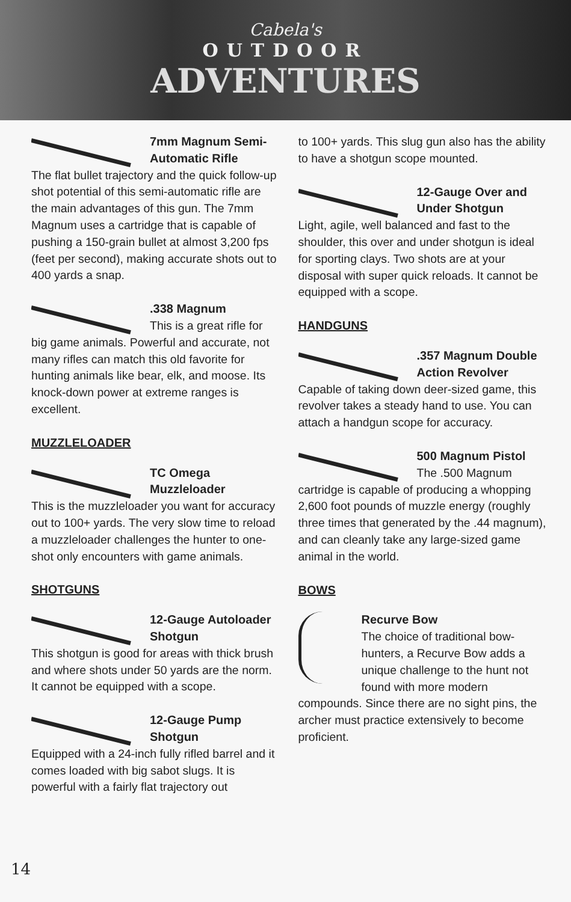Cabela's
OUTDOOR
ADVENTURES
7mm Magnum Semi-Automatic Rifle
The flat bullet trajectory and the quick follow-up shot potential of this semi-automatic rifle are the main advantages of this gun. The 7mm Magnum uses a cartridge that is capable of pushing a 150-grain bullet at almost 3,200 fps (feet per second), making accurate shots out to 400 yards a snap.
.338 Magnum
This is a great rifle for big game animals. Powerful and accurate, not many rifles can match this old favorite for hunting animals like bear, elk, and moose. Its knock-down power at extreme ranges is excellent.
MUZZLELOADER
TC Omega Muzzleloader
This is the muzzleloader you want for accuracy out to 100+ yards. The very slow time to reload a muzzleloader challenges the hunter to one-shot only encounters with game animals.
SHOTGUNS
12-Gauge Autoloader Shotgun
This shotgun is good for areas with thick brush and where shots under 50 yards are the norm. It cannot be equipped with a scope.
12-Gauge Pump Shotgun
Equipped with a 24-inch fully rifled barrel and it comes loaded with big sabot slugs. It is powerful with a fairly flat trajectory out
to 100+ yards. This slug gun also has the ability to have a shotgun scope mounted.
12-Gauge Over and Under Shotgun
Light, agile, well balanced and fast to the shoulder, this over and under shotgun is ideal for sporting clays. Two shots are at your disposal with super quick reloads. It cannot be equipped with a scope.
HANDGUNS
.357 Magnum Double Action Revolver
Capable of taking down deer-sized game, this revolver takes a steady hand to use. You can attach a handgun scope for accuracy.
500 Magnum Pistol
The .500 Magnum cartridge is capable of producing a whopping 2,600 foot pounds of muzzle energy (roughly three times that generated by the .44 magnum), and can cleanly take any large-sized game animal in the world.
BOWS
Recurve Bow
The choice of traditional bow-hunters, a Recurve Bow adds a unique challenge to the hunt not found with more modern compounds. Since there are no sight pins, the archer must practice extensively to become proficient.
14